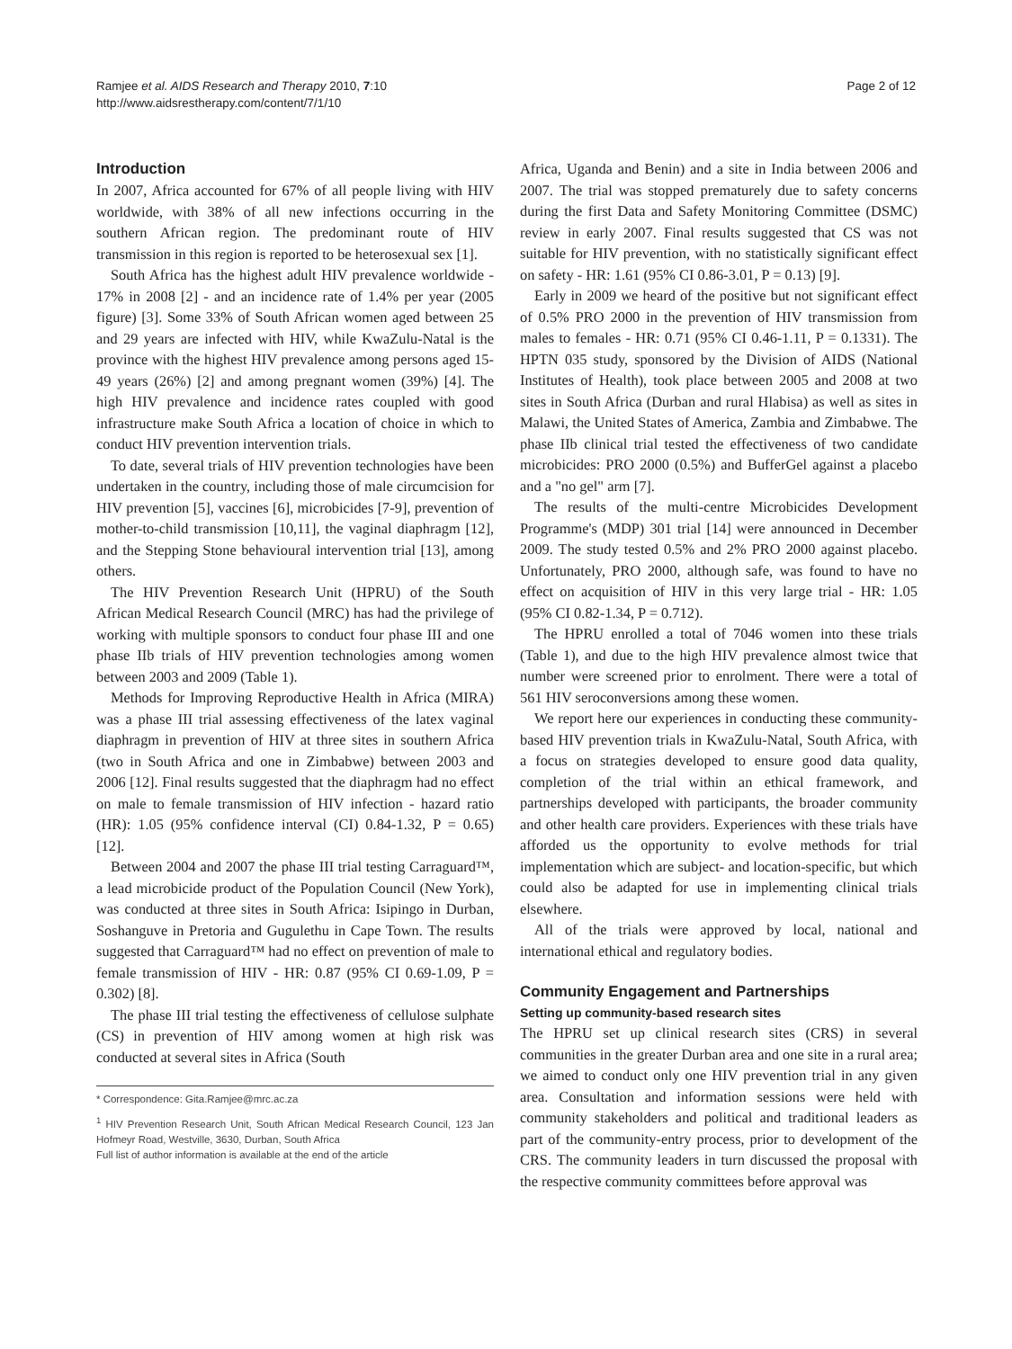Ramjee et al. AIDS Research and Therapy 2010, 7:10
http://www.aidsrestherapy.com/content/7/1/10
Page 2 of 12
Introduction
In 2007, Africa accounted for 67% of all people living with HIV worldwide, with 38% of all new infections occurring in the southern African region. The predominant route of HIV transmission in this region is reported to be heterosexual sex [1].
South Africa has the highest adult HIV prevalence worldwide - 17% in 2008 [2] - and an incidence rate of 1.4% per year (2005 figure) [3]. Some 33% of South African women aged between 25 and 29 years are infected with HIV, while KwaZulu-Natal is the province with the highest HIV prevalence among persons aged 15-49 years (26%) [2] and among pregnant women (39%) [4]. The high HIV prevalence and incidence rates coupled with good infrastructure make South Africa a location of choice in which to conduct HIV prevention intervention trials.
To date, several trials of HIV prevention technologies have been undertaken in the country, including those of male circumcision for HIV prevention [5], vaccines [6], microbicides [7-9], prevention of mother-to-child transmission [10,11], the vaginal diaphragm [12], and the Stepping Stone behavioural intervention trial [13], among others.
The HIV Prevention Research Unit (HPRU) of the South African Medical Research Council (MRC) has had the privilege of working with multiple sponsors to conduct four phase III and one phase IIb trials of HIV prevention technologies among women between 2003 and 2009 (Table 1).
Methods for Improving Reproductive Health in Africa (MIRA) was a phase III trial assessing effectiveness of the latex vaginal diaphragm in prevention of HIV at three sites in southern Africa (two in South Africa and one in Zimbabwe) between 2003 and 2006 [12]. Final results suggested that the diaphragm had no effect on male to female transmission of HIV infection - hazard ratio (HR): 1.05 (95% confidence interval (CI) 0.84-1.32, P = 0.65) [12].
Between 2004 and 2007 the phase III trial testing Carraguard™, a lead microbicide product of the Population Council (New York), was conducted at three sites in South Africa: Isipingo in Durban, Soshanguve in Pretoria and Gugulethu in Cape Town. The results suggested that Carraguard™ had no effect on prevention of male to female transmission of HIV - HR: 0.87 (95% CI 0.69-1.09, P = 0.302) [8].
The phase III trial testing the effectiveness of cellulose sulphate (CS) in prevention of HIV among women at high risk was conducted at several sites in Africa (South
* Correspondence: Gita.Ramjee@mrc.ac.za
<sup>1</sup> HIV Prevention Research Unit, South African Medical Research Council, 123 Jan Hofmeyr Road, Westville, 3630, Durban, South Africa
Full list of author information is available at the end of the article
Africa, Uganda and Benin) and a site in India between 2006 and 2007. The trial was stopped prematurely due to safety concerns during the first Data and Safety Monitoring Committee (DSMC) review in early 2007. Final results suggested that CS was not suitable for HIV prevention, with no statistically significant effect on safety - HR: 1.61 (95% CI 0.86-3.01, P = 0.13) [9].
Early in 2009 we heard of the positive but not significant effect of 0.5% PRO 2000 in the prevention of HIV transmission from males to females - HR: 0.71 (95% CI 0.46-1.11, P = 0.1331). The HPTN 035 study, sponsored by the Division of AIDS (National Institutes of Health), took place between 2005 and 2008 at two sites in South Africa (Durban and rural Hlabisa) as well as sites in Malawi, the United States of America, Zambia and Zimbabwe. The phase IIb clinical trial tested the effectiveness of two candidate microbicides: PRO 2000 (0.5%) and BufferGel against a placebo and a "no gel" arm [7].
The results of the multi-centre Microbicides Development Programme's (MDP) 301 trial [14] were announced in December 2009. The study tested 0.5% and 2% PRO 2000 against placebo. Unfortunately, PRO 2000, although safe, was found to have no effect on acquisition of HIV in this very large trial - HR: 1.05 (95% CI 0.82-1.34, P = 0.712).
The HPRU enrolled a total of 7046 women into these trials (Table 1), and due to the high HIV prevalence almost twice that number were screened prior to enrolment. There were a total of 561 HIV seroconversions among these women.
We report here our experiences in conducting these community-based HIV prevention trials in KwaZulu-Natal, South Africa, with a focus on strategies developed to ensure good data quality, completion of the trial within an ethical framework, and partnerships developed with participants, the broader community and other health care providers. Experiences with these trials have afforded us the opportunity to evolve methods for trial implementation which are subject- and location-specific, but which could also be adapted for use in implementing clinical trials elsewhere.
All of the trials were approved by local, national and international ethical and regulatory bodies.
Community Engagement and Partnerships
Setting up community-based research sites
The HPRU set up clinical research sites (CRS) in several communities in the greater Durban area and one site in a rural area; we aimed to conduct only one HIV prevention trial in any given area. Consultation and information sessions were held with community stakeholders and political and traditional leaders as part of the community-entry process, prior to development of the CRS. The community leaders in turn discussed the proposal with the respective community committees before approval was